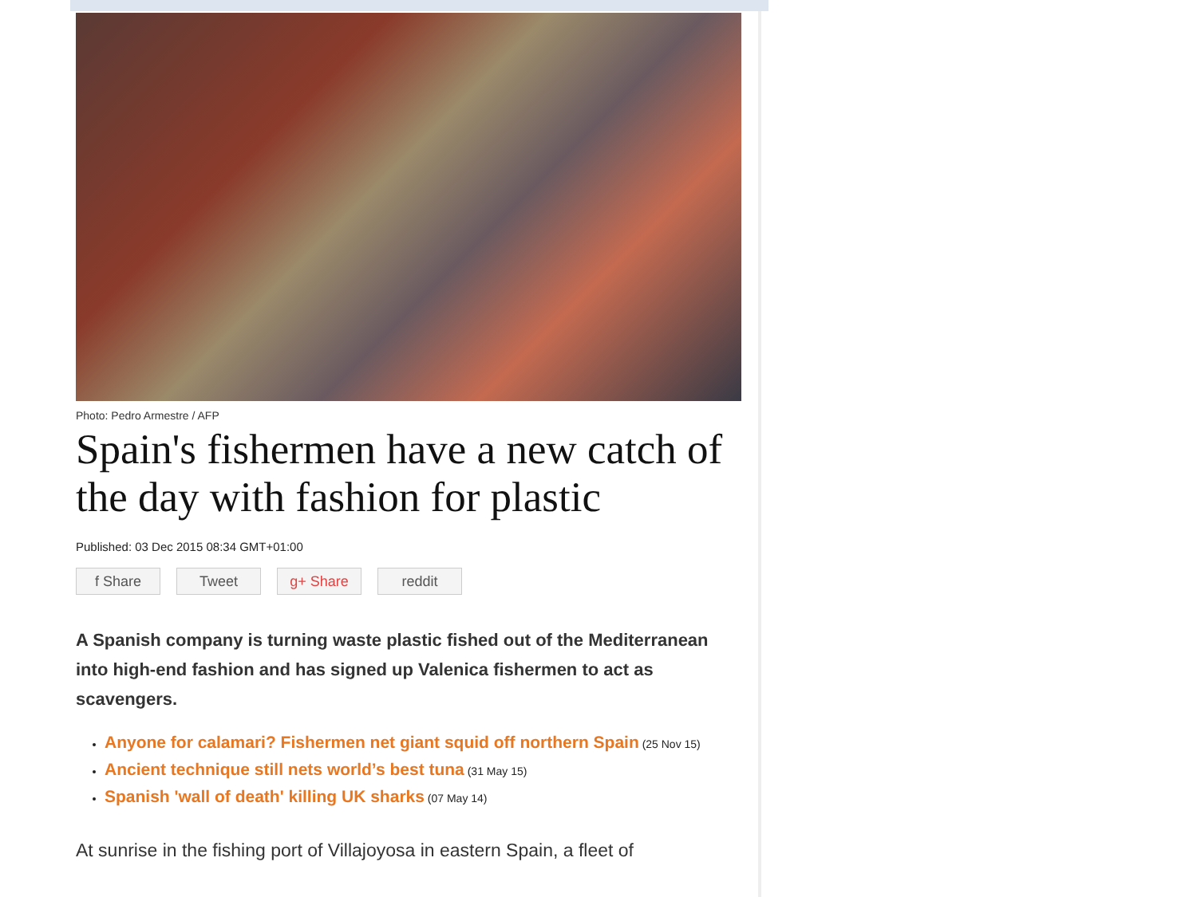Photo: Pedro Armestre / AFP
Spain's fishermen have a new catch of the day with fashion for plastic
Published: 03 Dec 2015 08:34 GMT+01:00
f Share Tweet g+ Share reddit
A Spanish company is turning waste plastic fished out of the Mediterranean into high-end fashion and has signed up Valenica fishermen to act as scavengers.
Anyone for calamari? Fishermen net giant squid off northern Spain (25 Nov 15)
Ancient technique still nets world’s best tuna (31 May 15)
Spanish 'wall of death' killing UK sharks (07 May 14)
At sunrise in the fishing port of Villajoyosa in eastern Spain, a fleet of